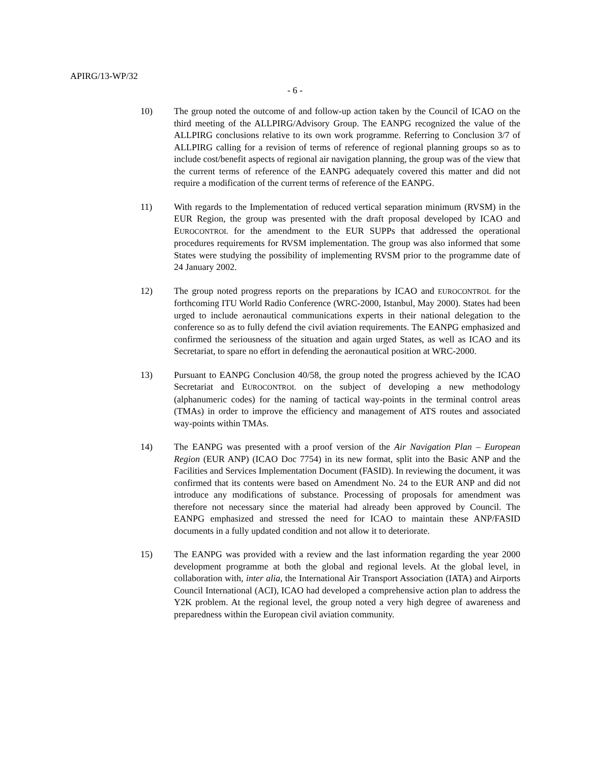APIRG/13-WP/32
- 6 -
10) The group noted the outcome of and follow-up action taken by the Council of ICAO on the third meeting of the ALLPIRG/Advisory Group. The EANPG recognized the value of the ALLPIRG conclusions relative to its own work programme. Referring to Conclusion 3/7 of ALLPIRG calling for a revision of terms of reference of regional planning groups so as to include cost/benefit aspects of regional air navigation planning, the group was of the view that the current terms of reference of the EANPG adequately covered this matter and did not require a modification of the current terms of reference of the EANPG.
11) With regards to the Implementation of reduced vertical separation minimum (RVSM) in the EUR Region, the group was presented with the draft proposal developed by ICAO and EUROCONTROL for the amendment to the EUR SUPPs that addressed the operational procedures requirements for RVSM implementation. The group was also informed that some States were studying the possibility of implementing RVSM prior to the programme date of 24 January 2002.
12) The group noted progress reports on the preparations by ICAO and EUROCONTROL for the forthcoming ITU World Radio Conference (WRC-2000, Istanbul, May 2000). States had been urged to include aeronautical communications experts in their national delegation to the conference so as to fully defend the civil aviation requirements. The EANPG emphasized and confirmed the seriousness of the situation and again urged States, as well as ICAO and its Secretariat, to spare no effort in defending the aeronautical position at WRC-2000.
13) Pursuant to EANPG Conclusion 40/58, the group noted the progress achieved by the ICAO Secretariat and EUROCONTROL on the subject of developing a new methodology (alphanumeric codes) for the naming of tactical way-points in the terminal control areas (TMAs) in order to improve the efficiency and management of ATS routes and associated way-points within TMAs.
14) The EANPG was presented with a proof version of the Air Navigation Plan – European Region (EUR ANP) (ICAO Doc 7754) in its new format, split into the Basic ANP and the Facilities and Services Implementation Document (FASID). In reviewing the document, it was confirmed that its contents were based on Amendment No. 24 to the EUR ANP and did not introduce any modifications of substance. Processing of proposals for amendment was therefore not necessary since the material had already been approved by Council. The EANPG emphasized and stressed the need for ICAO to maintain these ANP/FASID documents in a fully updated condition and not allow it to deteriorate.
15) The EANPG was provided with a review and the last information regarding the year 2000 development programme at both the global and regional levels. At the global level, in collaboration with, inter alia, the International Air Transport Association (IATA) and Airports Council International (ACI), ICAO had developed a comprehensive action plan to address the Y2K problem. At the regional level, the group noted a very high degree of awareness and preparedness within the European civil aviation community.